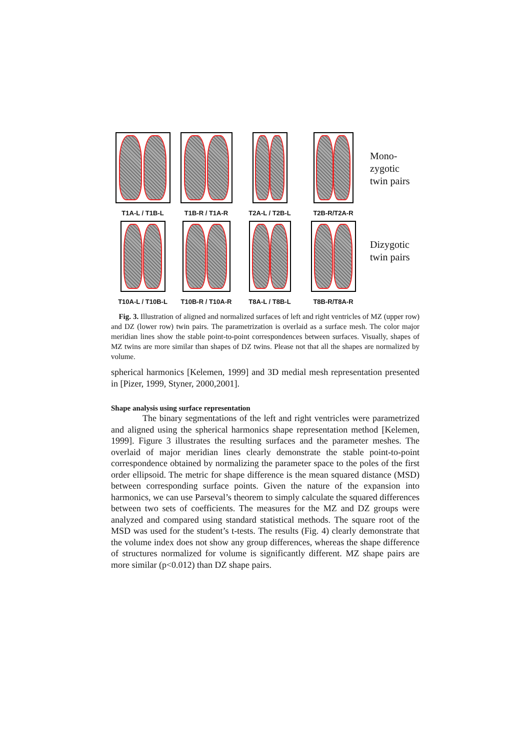T1A-L / T1B-L T1B-R / T1A-R T2A-L / T2B-L T2B-R/T2A-R
Mono-
zygotic
twin pairs
T10A-L / T10B-L
T10B-R / T10A-R
T8A-L / T8B-L T8B-R/T8A-R
Dizygotic
twin pairs
Fig. 3. Illustration of aligned and normalized surfaces of left and right ventricles of MZ (upper row) and DZ (lower row) twin pairs. The parametrization is overlaid as a surface mesh. The color major meridian lines show the stable point-to-point correspondences between surfaces. Visually, shapes of MZ twins are more similar than shapes of DZ twins. Please not that all the shapes are normalized by volume.
spherical harmonics [Kelemen, 1999] and 3D medial mesh representation presented in [Pizer, 1999, Styner, 2000,2001].
Shape analysis using surface representation
The binary segmentations of the left and right ventricles were parametrized and aligned using the spherical harmonics shape representation method [Kelemen, 1999]. Figure 3 illustrates the resulting surfaces and the parameter meshes. The overlaid of major meridian lines clearly demonstrate the stable point-to-point correspondence obtained by normalizing the parameter space to the poles of the first order ellipsoid. The metric for shape difference is the mean squared distance (MSD) between corresponding surface points. Given the nature of the expansion into harmonics, we can use Parseval’s theorem to simply calculate the squared differences between two sets of coefficients. The measures for the MZ and DZ groups were analyzed and compared using standard statistical methods. The square root of the MSD was used for the student’s t-tests. The results (Fig. 4) clearly demonstrate that the volume index does not show any group differences, whereas the shape difference of structures normalized for volume is significantly different. MZ shape pairs are more similar (p<0.012) than DZ shape pairs.